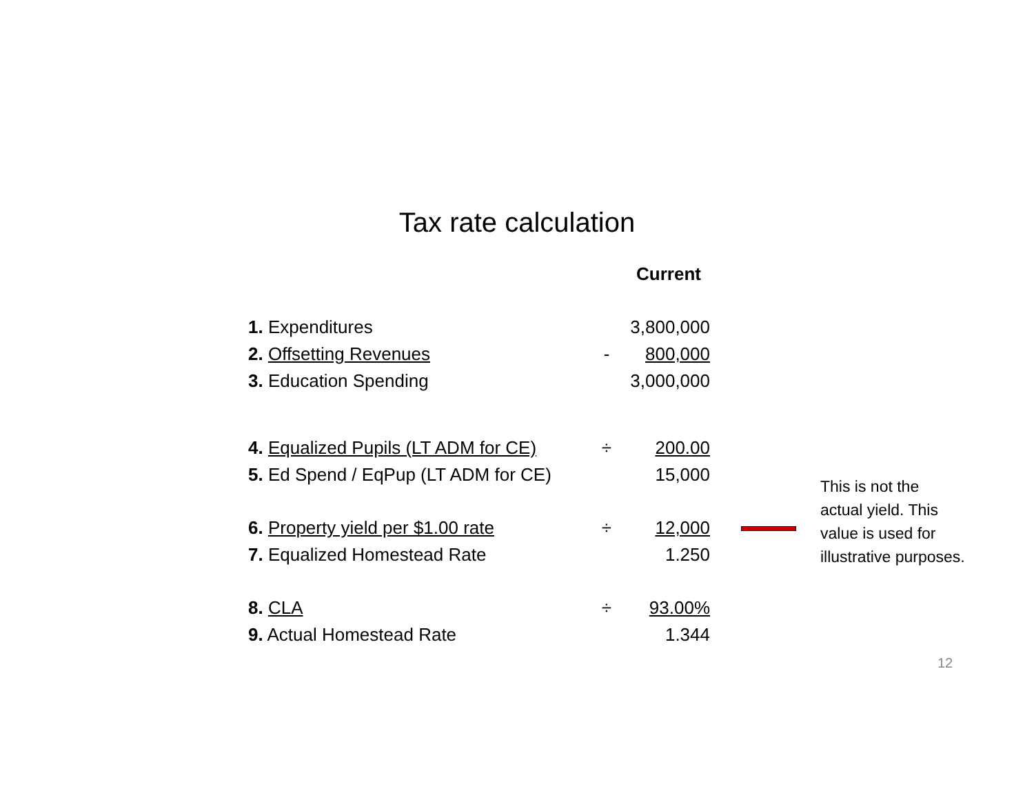Tax rate calculation
| | | Current |
| 1. Expenditures | | 3,800,000 |
| 2. Offsetting Revenues | - | 800,000 |
| 3. Education Spending | | 3,000,000 |
| 4. Equalized Pupils (LT ADM for CE) | ÷ | 200.00 |
| 5. Ed Spend / EqPup (LT ADM for CE) | | 15,000 |
| 6. Property yield per $1.00 rate | ÷ | 12,000 |
| 7. Equalized Homestead Rate | | 1.250 |
| 8. CLA | ÷ | 93.00% |
| 9. Actual Homestead Rate | | 1.344 |
This is not the actual yield. This value is used for illustrative purposes.
12